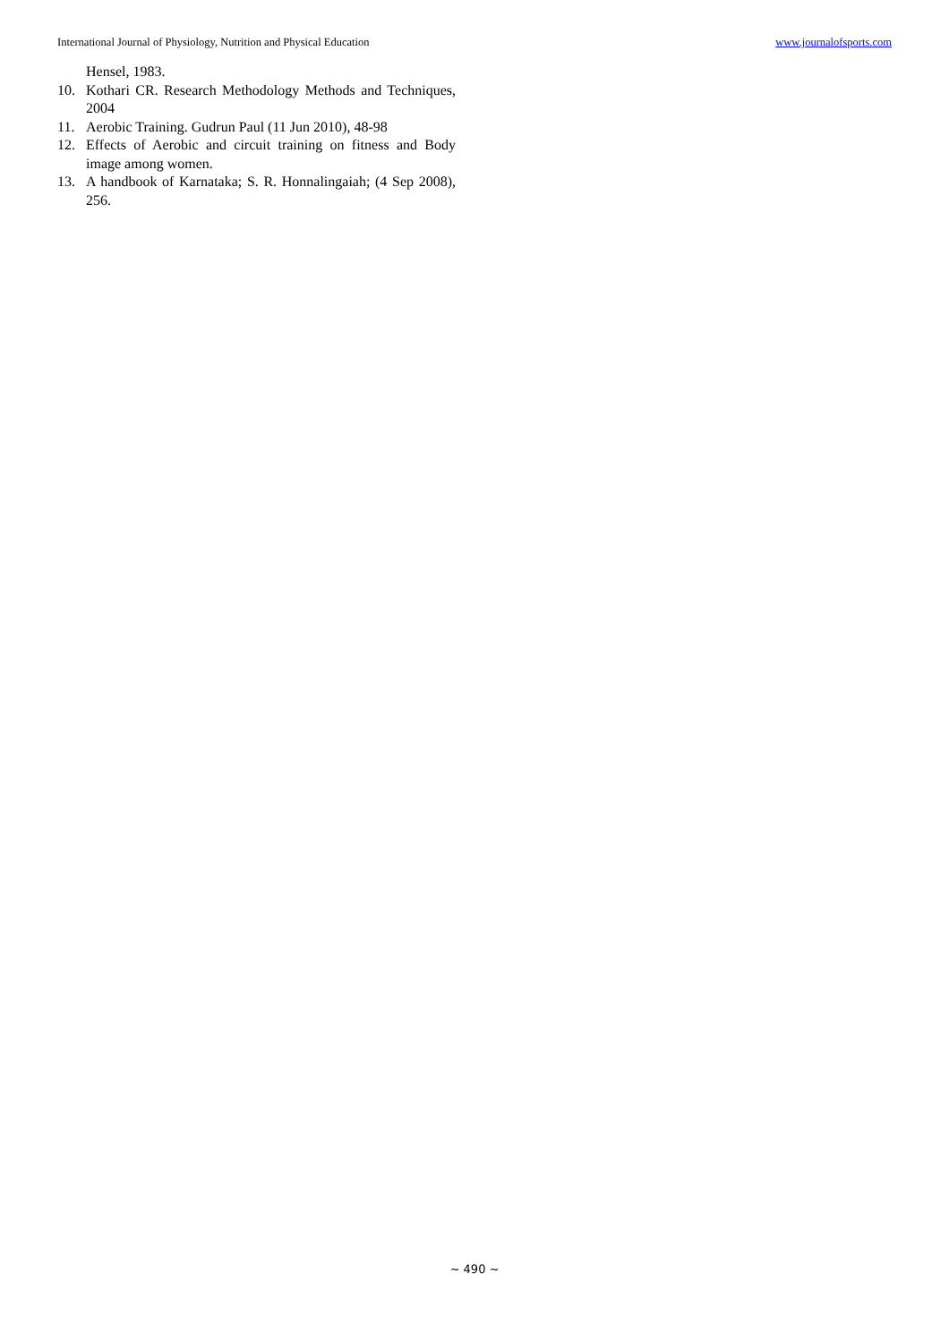International Journal of Physiology, Nutrition and Physical Education www.journalofsports.com
Hensel, 1983.
10. Kothari CR. Research Methodology Methods and Techniques, 2004
11. Aerobic Training. Gudrun Paul (11 Jun 2010), 48-98
12. Effects of Aerobic and circuit training on fitness and Body image among women.
13. A handbook of Karnataka; S. R. Honnalingaiah; (4 Sep 2008), 256.
~ 490 ~